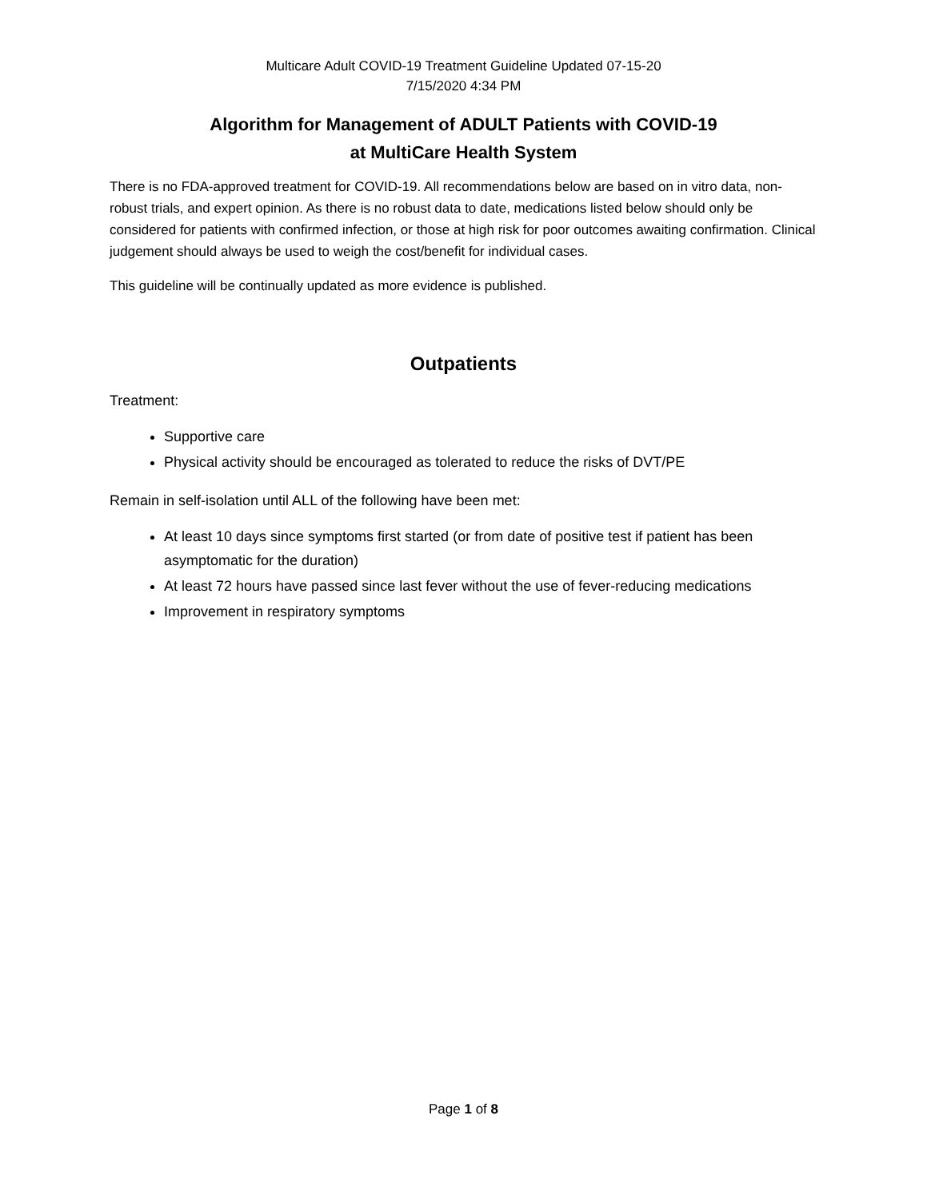Multicare Adult COVID-19 Treatment Guideline Updated 07-15-20
7/15/2020 4:34 PM
Algorithm for Management of ADULT Patients with COVID-19
at MultiCare Health System
There is no FDA-approved treatment for COVID-19. All recommendations below are based on in vitro data, non-robust trials, and expert opinion. As there is no robust data to date, medications listed below should only be considered for patients with confirmed infection, or those at high risk for poor outcomes awaiting confirmation. Clinical judgement should always be used to weigh the cost/benefit for individual cases.
This guideline will be continually updated as more evidence is published.
Outpatients
Treatment:
Supportive care
Physical activity should be encouraged as tolerated to reduce the risks of DVT/PE
Remain in self-isolation until ALL of the following have been met:
At least 10 days since symptoms first started (or from date of positive test if patient has been asymptomatic for the duration)
At least 72 hours have passed since last fever without the use of fever-reducing medications
Improvement in respiratory symptoms
Page 1 of 8